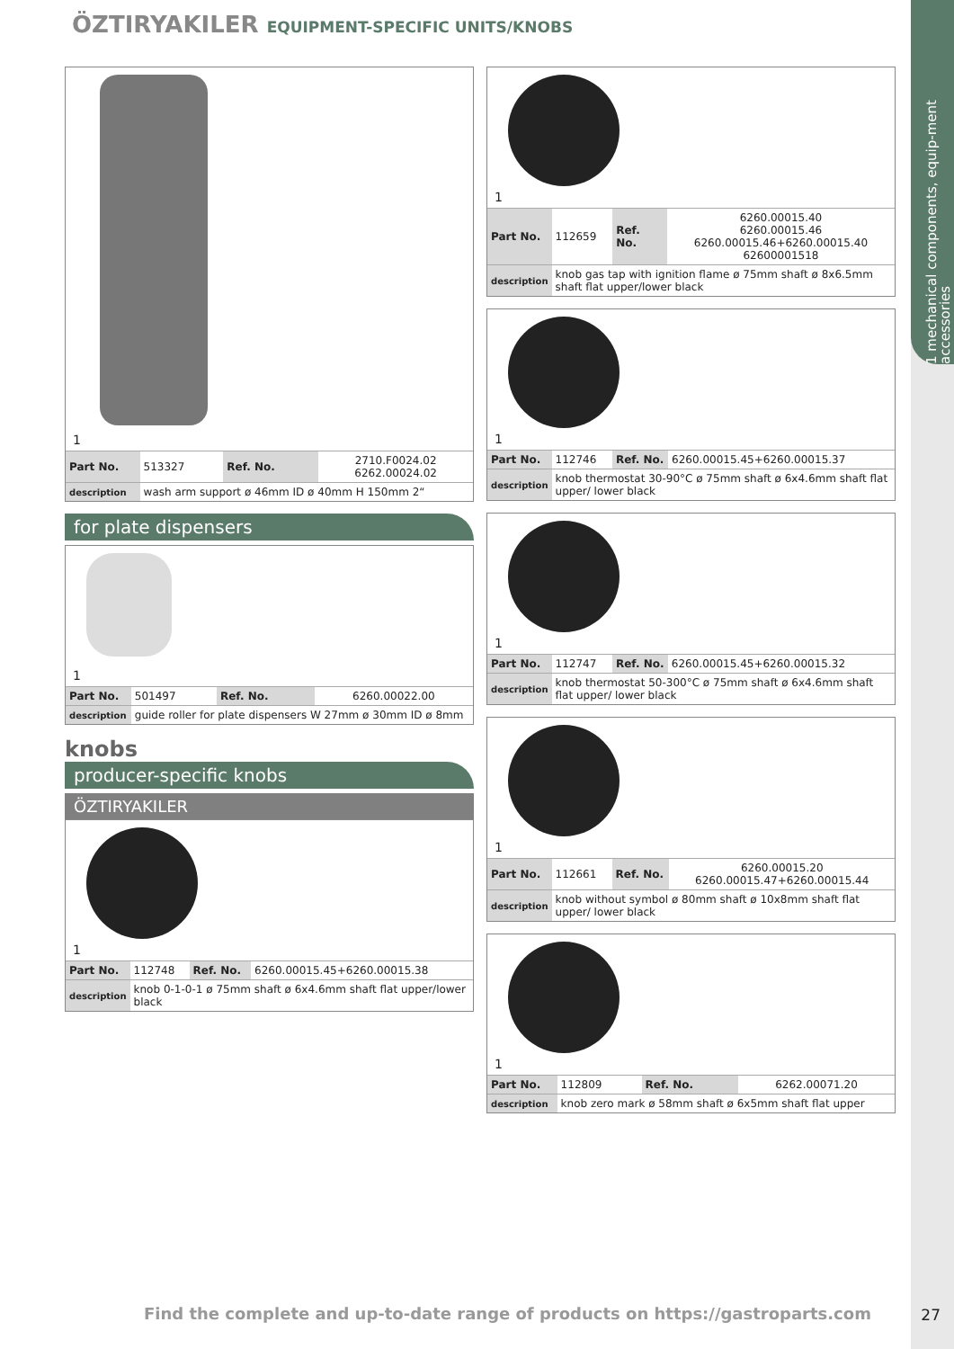1 mechanical components, equip-ment accessories
ÖZTIRYAKILER EQUIPMENT-SPECIFIC UNITS/KNOBS
1
| Part No. | 513327 | Ref. No. | 2710.F0024.02 6262.00024.02 |
| description | wash arm support ø 46mm ID ø 40mm H 150mm 2“ | | |
for plate dispensers
1
| Part No. | 501497 | Ref. No. | 6260.00022.00 |
| description | guide roller for plate dispensers W 27mm ø 30mm ID ø 8mm | | |
knobs
producer-specific knobs
ÖZTIRYAKILER
1
| Part No. | 112748 | Ref. No. | 6260.00015.45+6260.00015.38 |
| description | knob 0-1-0-1 ø 75mm shaft ø 6x4.6mm shaft flat upper/lower black | | |
1
| Part No. | 112659 | Ref. No. | 6260.00015.40 6260.00015.46 6260.00015.46+6260.00015.40 62600001518 |
| description | knob gas tap with ignition flame ø 75mm shaft ø 8x6.5mm shaft flat upper/lower black | | |
1
| Part No. | 112746 | Ref. No. | 6260.00015.45+6260.00015.37 |
| description | knob thermostat 30-90°C ø 75mm shaft ø 6x4.6mm shaft flat upper/ lower black | | |
1
| Part No. | 112747 | Ref. No. | 6260.00015.45+6260.00015.32 |
| description | knob thermostat 50-300°C ø 75mm shaft ø 6x4.6mm shaft flat upper/ lower black | | |
1
| Part No. | 112661 | Ref. No. | 6260.00015.20 6260.00015.47+6260.00015.44 |
| description | knob without symbol ø 80mm shaft ø 10x8mm shaft flat upper/ lower black | | |
1
| Part No. | 112809 | Ref. No. | 6262.00071.20 |
| description | knob zero mark ø 58mm shaft ø 6x5mm shaft flat upper | | |
Find the complete and up-to-date range of products on https://gastroparts.com
27